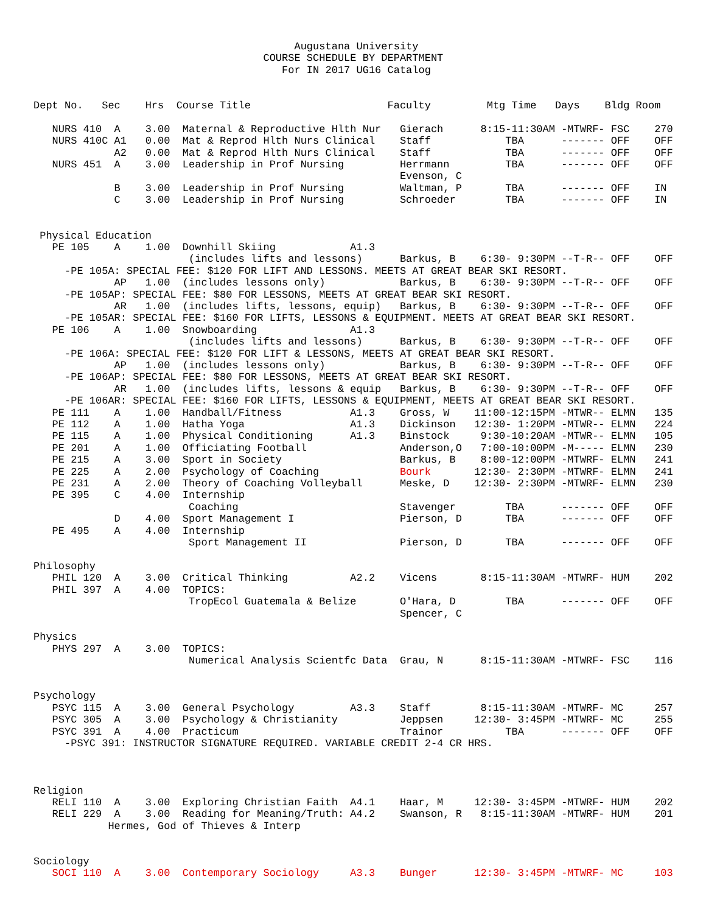Augustana University
                                     COURSE SCHEDULE BY DEPARTMENT
                                        For IN 2017 UG16 Catalog


Dept No.   Sec    Hrs  Course Title                      Faculty         Mtg Time   Days    Bldg Room

   NURS 410  A    3.00  Maternal & Reproductive Hlth Nur   Gierach      8:15-11:30AM -MTWRF- FSC    270
   NURS 410C A1   0.00  Mat & Reprod Hlth Nurs Clinical    Staff            TBA      ------- OFF    OFF
             A2   0.00  Mat & Reprod Hlth Nurs Clinical    Staff            TBA      ------- OFF    OFF
   NURS 451  A    3.00  Leadership in Prof Nursing         Herrmann         TBA      ------- OFF    OFF
                                                           Evenson, C
             B    3.00  Leadership in Prof Nursing         Waltman, P       TBA      ------- OFF    IN
             C    3.00  Leadership in Prof Nursing         Schroeder        TBA      ------- OFF    IN


 Physical Education
   PE 105    A    1.00  Downhill Skiing            A1.3
                         (includes lifts and lessons)      Barkus, B    6:30- 9:30PM --T-R-- OFF    OFF
     -PE 105A: SPECIAL FEE: $120 FOR LIFT AND LESSONS. MEETS AT GREAT BEAR SKI RESORT.
             AP   1.00  (includes lessons only)            Barkus, B    6:30- 9:30PM --T-R-- OFF    OFF
     -PE 105AP: SPECIAL FEE: $80 FOR LESSONS, MEETS AT GREAT BEAR SKI RESORT.
             AR   1.00  (includes lifts, lessons, equip)   Barkus, B    6:30- 9:30PM --T-R-- OFF    OFF
     -PE 105AR: SPECIAL FEE: $160 FOR LIFTS, LESSONS & EQUIPMENT. MEETS AT GREAT BEAR SKI RESORT.
   PE 106    A    1.00  Snowboarding               A1.3
                         (includes lifts and lessons)      Barkus, B    6:30- 9:30PM --T-R-- OFF    OFF
     -PE 106A: SPECIAL FEE: $120 FOR LIFT & LESSONS, MEETS AT GREAT BEAR SKI RESORT.
             AP   1.00  (includes lessons only)            Barkus, B    6:30- 9:30PM --T-R-- OFF    OFF
     -PE 106AP: SPECIAL FEE: $80 FOR LESSONS, MEETS AT GREAT BEAR SKI RESORT.
             AR   1.00  (includes lifts, lessons & equip   Barkus, B    6:30- 9:30PM --T-R-- OFF    OFF
     -PE 106AR: SPECIAL FEE: $160 FOR LIFTS, LESSONS & EQUIPMENT, MEETS AT GREAT BEAR SKI RESORT.
   PE 111    A    1.00  Handball/Fitness           A1.3    Gross, W    11:00-12:15PM -MTWR-- ELMN   135
   PE 112    A    1.00  Hatha Yoga                 A1.3    Dickinson   12:30- 1:20PM -MTWR-- ELMN   224
   PE 115    A    1.00  Physical Conditioning      A1.3    Binstock     9:30-10:20AM -MTWR-- ELMN   105
   PE 201    A    1.00  Officiating Football               Anderson,O   7:00-10:00PM -M----- ELMN   230
   PE 215    A    3.00  Sport in Society                   Barkus, B    8:00-12:00PM -MTWRF- ELMN   241
   PE 225    A    2.00  Psychology of Coaching             Bourk       12:30- 2:30PM -MTWRF- ELMN   241
   PE 231    A    2.00  Theory of Coaching Volleyball      Meske, D    12:30- 2:30PM -MTWRF- ELMN   230
   PE 395    C    4.00  Internship
                         Coaching                          Stavenger        TBA      ------- OFF    OFF
             D    4.00  Sport Management I                 Pierson, D       TBA      ------- OFF    OFF
   PE 495    A    4.00  Internship
                         Sport Management II               Pierson, D       TBA      ------- OFF    OFF

Philosophy
   PHIL 120  A    3.00  Critical Thinking          A2.2    Vicens       8:15-11:30AM -MTWRF- HUM    202
   PHIL 397  A    4.00  TOPICS:
                         TropEcol Guatemala & Belize       O'Hara, D        TBA      ------- OFF    OFF
                                                           Spencer, C

Physics
   PHYS 297  A    3.00  TOPICS:
                         Numerical Analysis Scientfc Data  Grau, N      8:15-11:30AM -MTWRF- FSC    116


Psychology
   PSYC 115  A    3.00  General Psychology         A3.3    Staff        8:15-11:30AM -MTWRF- MC     257
   PSYC 305  A    3.00  Psychology & Christianity          Jeppsen     12:30- 3:45PM -MTWRF- MC     255
   PSYC 391  A    4.00  Practicum                          Trainor          TBA      ------- OFF    OFF
     -PSYC 391: INSTRUCTOR SIGNATURE REQUIRED. VARIABLE CREDIT 2-4 CR HRS.



Religion
   RELI 110  A    3.00  Exploring Christian Faith  A4.1    Haar, M     12:30- 3:45PM -MTWRF- HUM    202
   RELI 229  A    3.00  Reading for Meaning/Truth: A4.2    Swanson, R   8:15-11:30AM -MTWRF- HUM    201
            Hermes, God of Thieves & Interp


Sociology
   SOCI 110  A    3.00  Contemporary Sociology     A3.3    Bunger      12:30- 3:45PM -MTWRF- MC     103